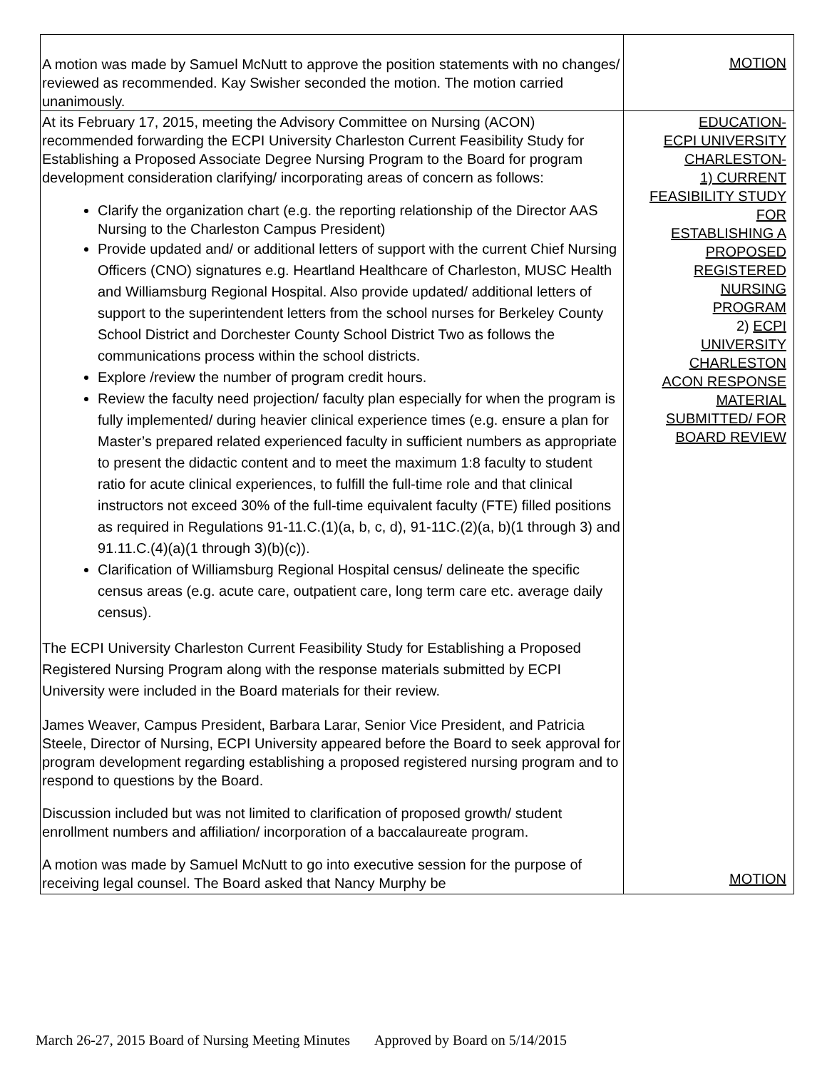| A motion was made by Samuel McNutt to approve the position statements with no changes/ reviewed as recommended. Kay Swisher seconded the motion. The motion carried unanimously. | MOTION |
| At its February 17, 2015, meeting the Advisory Committee on Nursing (ACON) recommended forwarding the ECPI University Charleston Current Feasibility Study for Establishing a Proposed Associate Degree Nursing Program to the Board for program development consideration clarifying/ incorporating areas of concern as follows: Clarify the organization chart (e.g. the reporting relationship of the Director AAS Nursing to the Charleston Campus President) Provide updated and/ or additional letters of support with the current Chief Nursing Officers (CNO) signatures e.g. Heartland Healthcare of Charleston, MUSC Health and Williamsburg Regional Hospital. Also provide updated/ additional letters of support to the superintendent letters from the school nurses for Berkeley County School District and Dorchester County School District Two as follows the communications process within the school districts. Explore /review the number of program credit hours. Review the faculty need projection/ faculty plan especially for when the program is fully implemented/ during heavier clinical experience times (e.g. ensure a plan for Master’s prepared related experienced faculty in sufficient numbers as appropriate to present the didactic content and to meet the maximum 1:8 faculty to student ratio for acute clinical experiences, to fulfill the full-time role and that clinical instructors not exceed 30% of the full-time equivalent faculty (FTE) filled positions as required in Regulations 91-11.C.(1)(a, b, c, d), 91-11C.(2)(a, b)(1 through 3) and 91.11.C.(4)(a)(1 through 3)(b)(c)). Clarification of Williamsburg Regional Hospital census/ delineate the specific census areas (e.g. acute care, outpatient care, long term care etc. average daily census). The ECPI University Charleston Current Feasibility Study for Establishing a Proposed Registered Nursing Program along with the response materials submitted by ECPI University were included in the Board materials for their review. James Weaver, Campus President, Barbara Larar, Senior Vice President, and Patricia Steele, Director of Nursing, ECPI University appeared before the Board to seek approval for program development regarding establishing a proposed registered nursing program and to respond to questions by the Board. Discussion included but was not limited to clarification of proposed growth/ student enrollment numbers and affiliation/ incorporation of a baccalaureate program. A motion was made by Samuel McNutt to go into executive session for the purpose of receiving legal counsel. The Board asked that Nancy Murphy be | EDUCATION- ECPI UNIVERSITY CHARLESTON- 1) CURRENT FEASIBILITY STUDY FOR ESTABLISHING A PROPOSED REGISTERED NURSING PROGRAM 2) ECPI UNIVERSITY CHARLESTON ACON RESPONSE MATERIAL SUBMITTED/ FOR BOARD REVIEW MOTION |
March 26-27, 2015 Board of Nursing Meeting Minutes Approved by Board on 5/14/2015